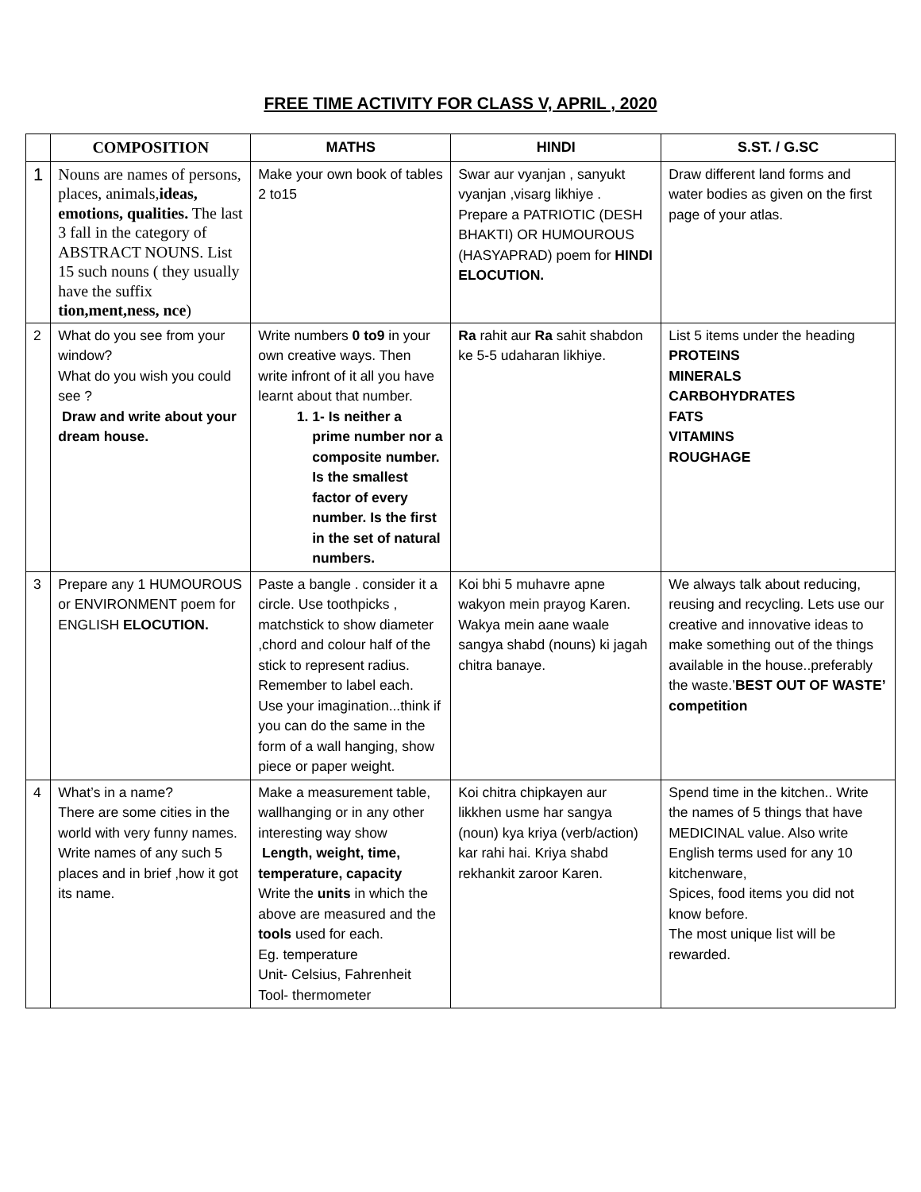FREE TIME ACTIVITY FOR CLASS V, APRIL , 2020
| | COMPOSITION | MATHS | HINDI | S.ST. / G.SC |
| --- | --- | --- | --- | --- |
| 1 | Nouns are names of persons, places, animals, ideas, emotions, qualities. The last 3 fall in the category of ABSTRACT NOUNS. List 15 such nouns ( they usually have the suffix tion,ment,ness, nce ) | Make your own book of tables 2 to15 | Swar aur vyanjan , sanyukt vyanjan ,visarg likhiye . Prepare a PATRIOTIC (DESH BHAKTI) OR HUMOUROUS (HASYAPRAD) poem for HINDI ELOCUTION. | Draw different land forms and water bodies as given on the first page of your atlas. |
| 2 | What do you see from your window? What do you wish you could see ? Draw and write about your dream house. | Write numbers 0 to9 in your own creative ways. Then write infront of it all you have learnt about that number. 1. 1- Is neither a prime number nor a composite number. Is the smallest factor of every number. Is the first in the set of natural numbers. | Ra rahit aur Ra sahit shabdon ke 5-5 udaharan likhiye. | List 5 items under the heading PROTEINS MINERALS CARBOHYDRATES FATS VITAMINS ROUGHAGE |
| 3 | Prepare any 1 HUMOUROUS or ENVIRONMENT poem for ENGLISH ELOCUTION. | Paste a bangle . consider it a circle. Use toothpicks , matchstick to show diameter ,chord and colour half of the stick to represent radius. Remember to label each. Use your imagination...think if you can do the same in the form of a wall hanging, show piece or paper weight. | Koi bhi 5 muhavre apne wakyon mein prayog Karen. Wakya mein aane waale sangya shabd (nouns) ki jagah chitra banaye. | We always talk about reducing, reusing and recycling. Lets use our creative and innovative ideas to make something out of the things available in the house..preferably the waste.’ BEST OUT OF WASTE’ competition |
| 4 | What’s in a name? There are some cities in the world with very funny names. Write names of any such 5 places and in brief ,how it got its name. | Make a measurement table, wallhanging or in any other interesting way show Length, weight, time, temperature, capacity Write the units in which the above are measured and the tools used for each. Eg. temperature Unit- Celsius, Fahrenheit Tool- thermometer | Koi chitra chipkayen aur likkhen usme har sangya (noun) kya kriya (verb/action) kar rahi hai. Kriya shabd rekhankit zaroor Karen. | Spend time in the kitchen.. Write the names of 5 things that have MEDICINAL value. Also write English terms used for any 10 kitchenware, Spices, food items you did not know before. The most unique list will be rewarded. |